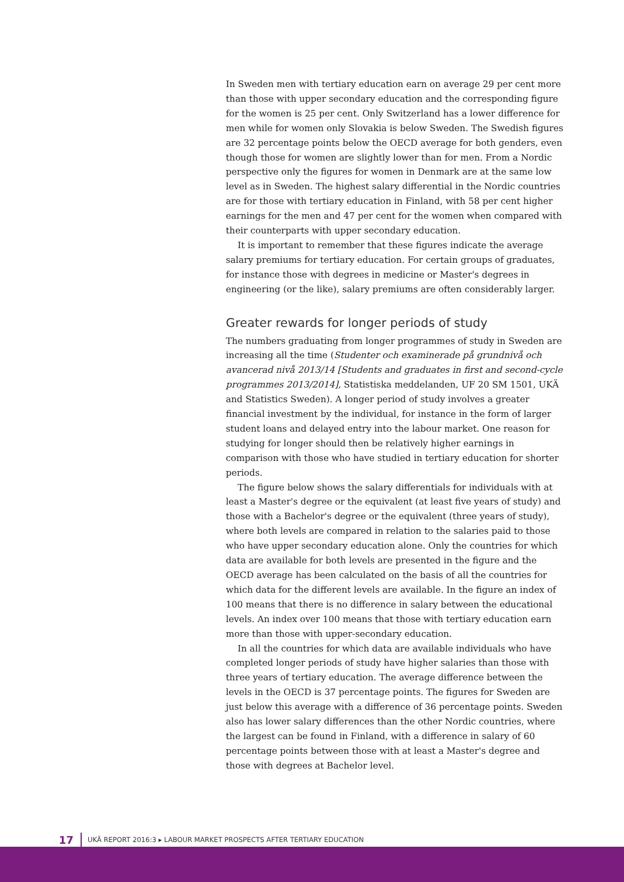In Sweden men with tertiary education earn on average 29 per cent more than those with upper secondary education and the corresponding figure for the women is 25 per cent. Only Switzerland has a lower difference for men while for women only Slovakia is below Sweden. The Swedish figures are 32 percentage points below the OECD average for both genders, even though those for women are slightly lower than for men. From a Nordic perspective only the figures for women in Denmark are at the same low level as in Sweden. The highest salary differential in the Nordic countries are for those with tertiary education in Finland, with 58 per cent higher earnings for the men and 47 per cent for the women when compared with their counterparts with upper secondary education.
It is important to remember that these figures indicate the average salary premiums for tertiary education. For certain groups of graduates, for instance those with degrees in medicine or Master's degrees in engineering (or the like), salary premiums are often considerably larger.
Greater rewards for longer periods of study
The numbers graduating from longer programmes of study in Sweden are increasing all the time (Studenter och examinerade på grundnivå och avancerad nivå 2013/14 [Students and graduates in first and second-cycle programmes 2013/2014], Statistiska meddelanden, UF 20 SM 1501, UKÄ and Statistics Sweden). A longer period of study involves a greater financial investment by the individual, for instance in the form of larger student loans and delayed entry into the labour market. One reason for studying for longer should then be relatively higher earnings in comparison with those who have studied in tertiary education for shorter periods.
The figure below shows the salary differentials for individuals with at least a Master's degree or the equivalent (at least five years of study) and those with a Bachelor's degree or the equivalent (three years of study), where both levels are compared in relation to the salaries paid to those who have upper secondary education alone. Only the countries for which data are available for both levels are presented in the figure and the OECD average has been calculated on the basis of all the countries for which data for the different levels are available. In the figure an index of 100 means that there is no difference in salary between the educational levels. An index over 100 means that those with tertiary education earn more than those with upper-secondary education.
In all the countries for which data are available individuals who have completed longer periods of study have higher salaries than those with three years of tertiary education. The average difference between the levels in the OECD is 37 percentage points. The figures for Sweden are just below this average with a difference of 36 percentage points. Sweden also has lower salary differences than the other Nordic countries, where the largest can be found in Finland, with a difference in salary of 60 percentage points between those with at least a Master's degree and those with degrees at Bachelor level.
17 UKÄ REPORT 2016:3 ▸ LABOUR MARKET PROSPECTS AFTER TERTIARY EDUCATION